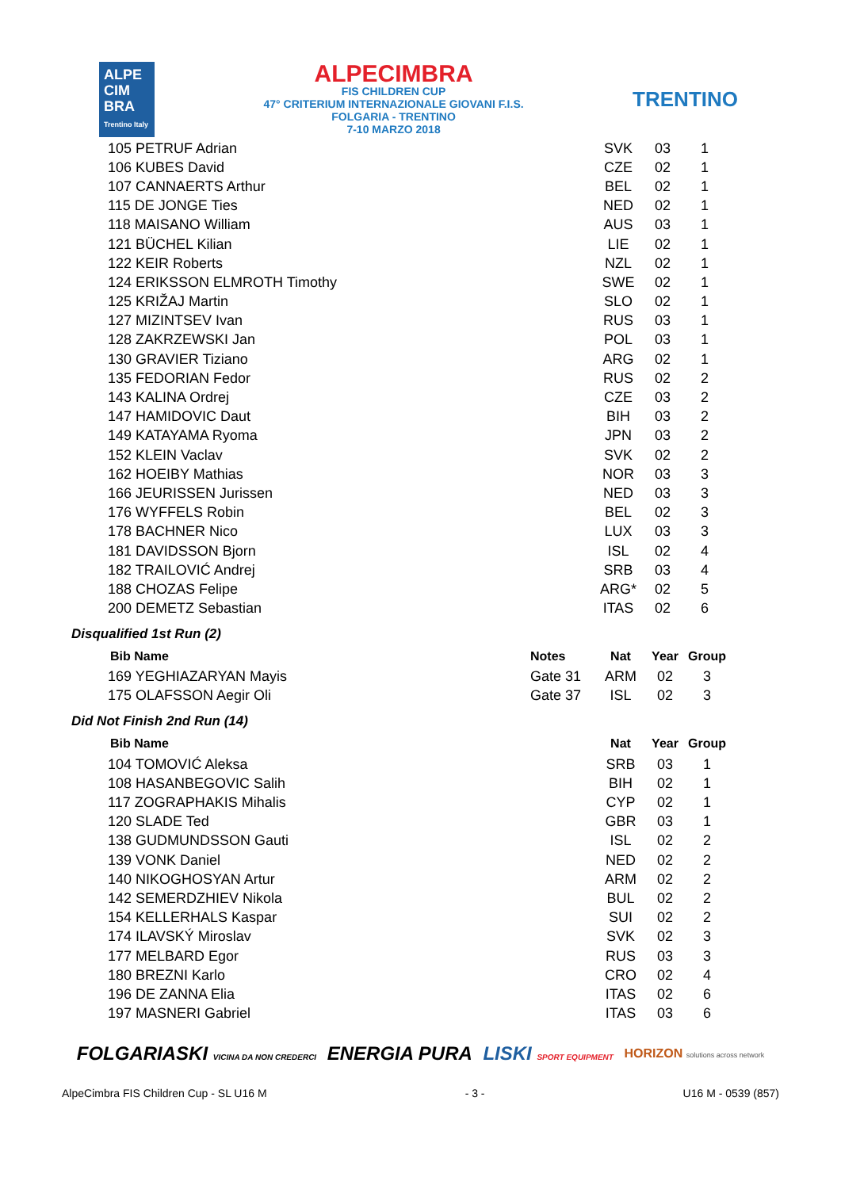ALPE CIM BRA
Trentino Italy
ALPECIMBRA
FIS CHILDREN CUP
47° CRITERIUM INTERNAZIONALE GIOVANI F.I.S.
FOLGARIA - TRENTINO
7-10 MARZO 2018
TRENTINO
| 105 PETRUF Adrian | | SVK | 03 | 1 |
| 106 KUBES David | | CZE | 02 | 1 |
| 107 CANNAERTS Arthur | | BEL | 02 | 1 |
| 115 DE JONGE Ties | | NED | 02 | 1 |
| 118 MAISANO William | | AUS | 03 | 1 |
| 121 BÜCHEL Kilian | | LIE | 02 | 1 |
| 122 KEIR Roberts | | NZL | 02 | 1 |
| 124 ERIKSSON ELMROTH Timothy | | SWE | 02 | 1 |
| 125 KRIŽAJ Martin | | SLO | 02 | 1 |
| 127 MIZINTSEV Ivan | | RUS | 03 | 1 |
| 128 ZAKRZEWSKI Jan | | POL | 03 | 1 |
| 130 GRAVIER Tiziano | | ARG | 02 | 1 |
| 135 FEDORIAN Fedor | | RUS | 02 | 2 |
| 143 KALINA Ordrej | | CZE | 03 | 2 |
| 147 HAMIDOVIC Daut | | BIH | 03 | 2 |
| 149 KATAYAMA Ryoma | | JPN | 03 | 2 |
| 152 KLEIN Vaclav | | SVK | 02 | 2 |
| 162 HOEIBY Mathias | | NOR | 03 | 3 |
| 166 JEURISSEN Jurissen | | NED | 03 | 3 |
| 176 WYFFELS Robin | | BEL | 02 | 3 |
| 178 BACHNER Nico | | LUX | 03 | 3 |
| 181 DAVIDSSON Bjorn | | ISL | 02 | 4 |
| 182 TRAILOVIĆ Andrej | | SRB | 03 | 4 |
| 188 CHOZAS Felipe | | ARG* | 02 | 5 |
| 200 DEMETZ Sebastian | | ITAS | 02 | 6 |
Disqualified 1st Run (2)
| Bib Name | Notes | Nat | Year | Group |
| --- | --- | --- | --- | --- |
| 169 YEGHIAZARYAN Mayis | Gate 31 | ARM | 02 | 3 |
| 175 OLAFSSON Aegir Oli | Gate 37 | ISL | 02 | 3 |
Did Not Finish 2nd Run (14)
| Bib Name | | Nat | Year | Group |
| --- | --- | --- | --- | --- |
| 104 TOMOVIĆ Aleksa | | SRB | 03 | 1 |
| 108 HASANBEGOVIC Salih | | BIH | 02 | 1 |
| 117 ZOGRAPHAKIS Mihalis | | CYP | 02 | 1 |
| 120 SLADE Ted | | GBR | 03 | 1 |
| 138 GUDMUNDSSON Gauti | | ISL | 02 | 2 |
| 139 VONK Daniel | | NED | 02 | 2 |
| 140 NIKOGHOSYAN Artur | | ARM | 02 | 2 |
| 142 SEMERDZHIEV Nikola | | BUL | 02 | 2 |
| 154 KELLERHALS Kaspar | | SUI | 02 | 2 |
| 174 ILAVSKÝ Miroslav | | SVK | 02 | 3 |
| 177 MELBARD Egor | | RUS | 03 | 3 |
| 180 BREZNI Karlo | | CRO | 02 | 4 |
| 196 DE ZANNA Elia | | ITAS | 02 | 6 |
| 197 MASNERI Gabriel | | ITAS | 03 | 6 |
FOLGARIASKI VICINA DA NON CREDERCI ENERGIA PURA LISKI SPORT EQUIPMENT HORIZON solutions across network
AlpeCimbra FIS Children Cup - SL U16 M - 3 - U16 M - 0539 (857)